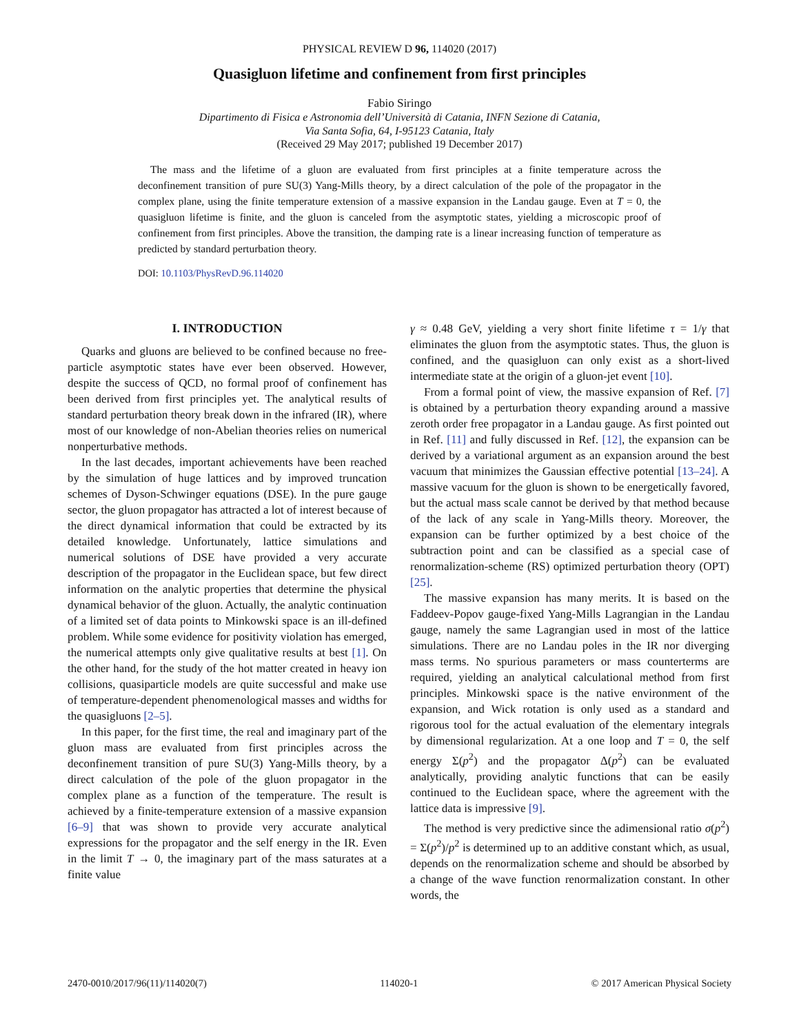PHYSICAL REVIEW D 96, 114020 (2017)
Quasigluon lifetime and confinement from first principles
Fabio Siringo
Dipartimento di Fisica e Astronomia dell’Università di Catania, INFN Sezione di Catania,
Via Santa Sofia, 64, I-95123 Catania, Italy
(Received 29 May 2017; published 19 December 2017)
The mass and the lifetime of a gluon are evaluated from first principles at a finite temperature across the deconfinement transition of pure SU(3) Yang-Mills theory, by a direct calculation of the pole of the propagator in the complex plane, using the finite temperature extension of a massive expansion in the Landau gauge. Even at T = 0, the quasigluon lifetime is finite, and the gluon is canceled from the asymptotic states, yielding a microscopic proof of confinement from first principles. Above the transition, the damping rate is a linear increasing function of temperature as predicted by standard perturbation theory.
DOI: 10.1103/PhysRevD.96.114020
I. INTRODUCTION
Quarks and gluons are believed to be confined because no free-particle asymptotic states have ever been observed. However, despite the success of QCD, no formal proof of confinement has been derived from first principles yet. The analytical results of standard perturbation theory break down in the infrared (IR), where most of our knowledge of non-Abelian theories relies on numerical nonperturbative methods.
In the last decades, important achievements have been reached by the simulation of huge lattices and by improved truncation schemes of Dyson-Schwinger equations (DSE). In the pure gauge sector, the gluon propagator has attracted a lot of interest because of the direct dynamical information that could be extracted by its detailed knowledge. Unfortunately, lattice simulations and numerical solutions of DSE have provided a very accurate description of the propagator in the Euclidean space, but few direct information on the analytic properties that determine the physical dynamical behavior of the gluon. Actually, the analytic continuation of a limited set of data points to Minkowski space is an ill-defined problem. While some evidence for positivity violation has emerged, the numerical attempts only give qualitative results at best [1]. On the other hand, for the study of the hot matter created in heavy ion collisions, quasiparticle models are quite successful and make use of temperature-dependent phenomenological masses and widths for the quasigluons [2–5].
In this paper, for the first time, the real and imaginary part of the gluon mass are evaluated from first principles across the deconfinement transition of pure SU(3) Yang-Mills theory, by a direct calculation of the pole of the gluon propagator in the complex plane as a function of the temperature. The result is achieved by a finite-temperature extension of a massive expansion [6–9] that was shown to provide very accurate analytical expressions for the propagator and the self energy in the IR. Even in the limit T → 0, the imaginary part of the mass saturates at a finite value
γ ≈ 0.48 GeV, yielding a very short finite lifetime τ = 1/γ that eliminates the gluon from the asymptotic states. Thus, the gluon is confined, and the quasigluon can only exist as a short-lived intermediate state at the origin of a gluon-jet event [10].
From a formal point of view, the massive expansion of Ref. [7] is obtained by a perturbation theory expanding around a massive zeroth order free propagator in a Landau gauge. As first pointed out in Ref. [11] and fully discussed in Ref. [12], the expansion can be derived by a variational argument as an expansion around the best vacuum that minimizes the Gaussian effective potential [13–24]. A massive vacuum for the gluon is shown to be energetically favored, but the actual mass scale cannot be derived by that method because of the lack of any scale in Yang-Mills theory. Moreover, the expansion can be further optimized by a best choice of the subtraction point and can be classified as a special case of renormalization-scheme (RS) optimized perturbation theory (OPT) [25].
The massive expansion has many merits. It is based on the Faddeev-Popov gauge-fixed Yang-Mills Lagrangian in the Landau gauge, namely the same Lagrangian used in most of the lattice simulations. There are no Landau poles in the IR nor diverging mass terms. No spurious parameters or mass counterterms are required, yielding an analytical calculational method from first principles. Minkowski space is the native environment of the expansion, and Wick rotation is only used as a standard and rigorous tool for the actual evaluation of the elementary integrals by dimensional regularization. At a one loop and T = 0, the self energy Σ(p<sup>2</sup>) and the propagator Δ(p<sup>2</sup>) can be evaluated analytically, providing analytic functions that can be easily continued to the Euclidean space, where the agreement with the lattice data is impressive [9].
The method is very predictive since the adimensional ratio σ(p<sup>2</sup>) = Σ(p<sup>2</sup>)/p<sup>2</sup> is determined up to an additive constant which, as usual, depends on the renormalization scheme and should be absorbed by a change of the wave function renormalization constant. In other words, the
2470-0010/2017/96(11)/114020(7) 114020-1 © 2017 American Physical Society